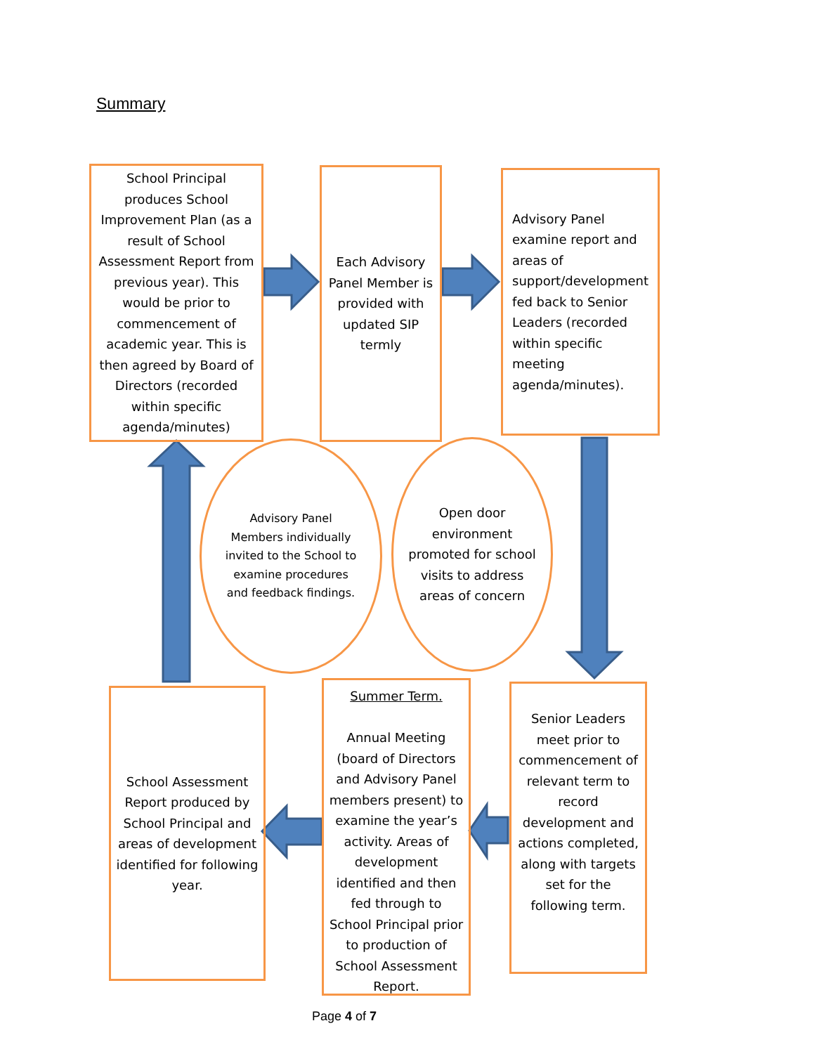Summary
School Principal produces School Improvement Plan (as a result of School Assessment Report from previous year). This would be prior to commencement of academic year. This is then agreed by Board of Directors (recorded within specific agenda/minutes)
Each Advisory Panel Member is provided with updated SIP termly
Advisory Panel examine report and areas of support/development fed back to Senior Leaders (recorded within specific meeting agenda/minutes).
Advisory Panel Members individually invited to the School to examine procedures and feedback findings.
Open door environment promoted for school visits to address areas of concern
School Assessment Report produced by School Principal and areas of development identified for following year.
Summer Term.
Annual Meeting (board of Directors and Advisory Panel members present) to examine the year’s activity. Areas of development identified and then fed through to School Principal prior to production of School Assessment Report.
Senior Leaders meet prior to commencement of relevant term to record development and actions completed, along with targets set for the following term.
Page 4 of 7